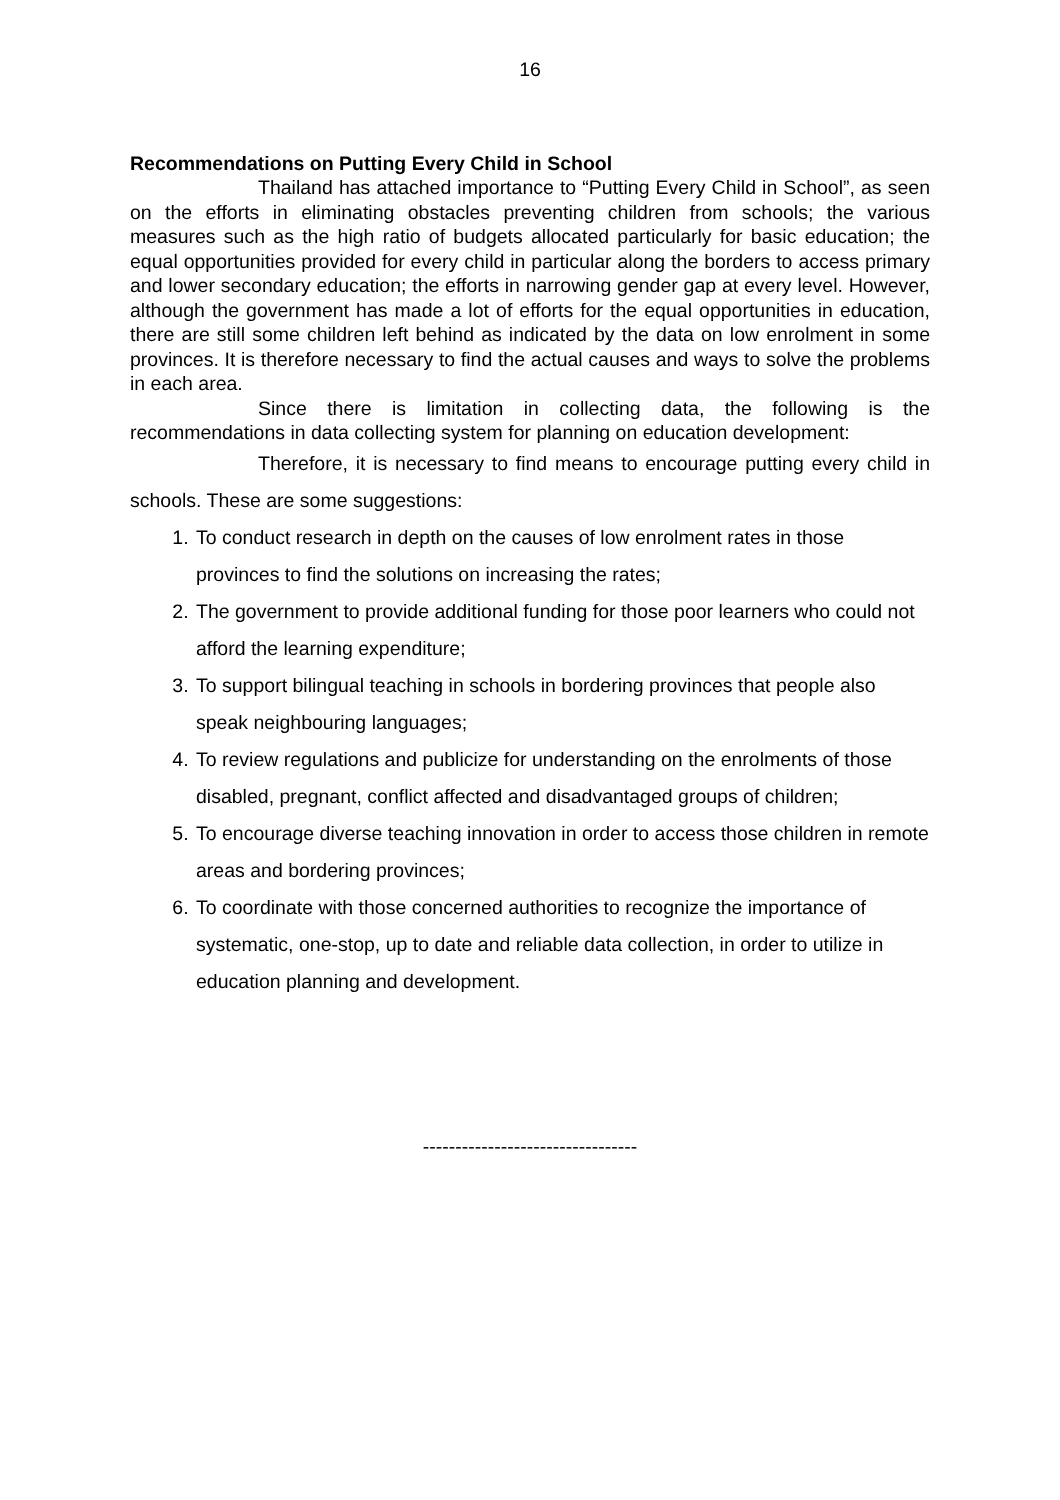16
Recommendations on Putting Every Child in School
Thailand has attached importance to “Putting Every Child in School”, as seen on the efforts in eliminating obstacles preventing children from schools; the various measures such as the high ratio of budgets allocated particularly for basic education; the equal opportunities provided for every child in particular along the borders to access primary and lower secondary education; the efforts in narrowing gender gap at every level. However, although the government has made a lot of efforts for the equal opportunities in education, there are still some children left behind as indicated by the data on low enrolment in some provinces. It is therefore necessary to find the actual causes and ways to solve the problems in each area.
Since there is limitation in collecting data, the following is the recommendations in data collecting system for planning on education development:
Therefore, it is necessary to find means to encourage putting every child in schools. These are some suggestions:
1. To conduct research in depth on the causes of low enrolment rates in those provinces to find the solutions on increasing the rates;
2. The government to provide additional funding for those poor learners who could not afford the learning expenditure;
3. To support bilingual teaching in schools in bordering provinces that people also speak neighbouring languages;
4. To review regulations and publicize for understanding on the enrolments of those disabled, pregnant, conflict affected and disadvantaged groups of children;
5. To encourage diverse teaching innovation in order to access those children in remote areas and bordering provinces;
6. To coordinate with those concerned authorities to recognize the importance of systematic, one-stop, up to date and reliable data collection, in order to utilize in education planning and development.
---------------------------------